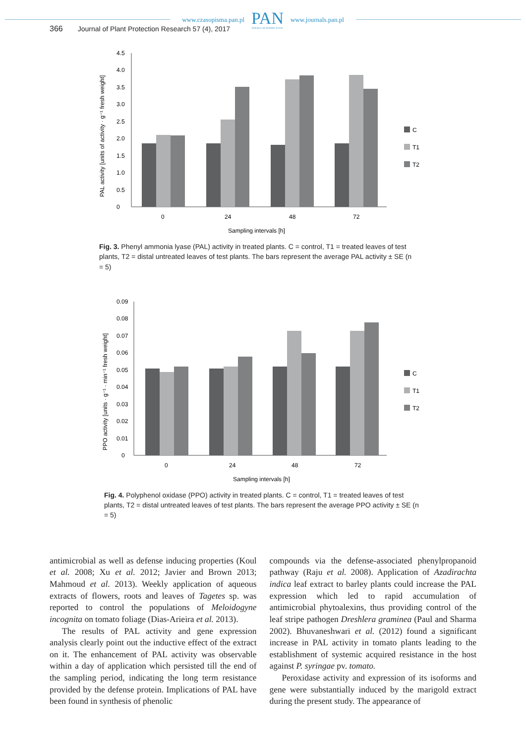www.czasopisma.pan.pl
PAN
POLSKA AKADEMIA NAUK
www.journals.pan.pl
366 Journal of Plant Protection Research 57 (4), 2017
PAL activity [units of activity · g⁻¹ fresh weight]
0
0.5
1.0
1.5
2.0
2.5
3.0
3.5
4.0
4.5
0
24
48
72
Sampling intervals [h]
C
T1
T2
Fig. 3. Phenyl ammonia lyase (PAL) activity in treated plants. C = control, T1 = treated leaves of test plants, T2 = distal untreated leaves of test plants. The bars represent the average PAL activity ± SE (n = 5)
PPO activity [units · g⁻¹ · min⁻¹ fresh weight]
0
0.01
0.02
0.03
0.04
0.05
0.06
0.07
0.08
0.09
0
24
48
72
Sampling intervals [h]
C
T1
T2
Fig. 4. Polyphenol oxidase (PPO) activity in treated plants. C = control, T1 = treated leaves of test plants, T2 = distal untreated leaves of test plants. The bars represent the average PPO activity ± SE (n = 5)
antimicrobial as well as defense inducing properties (Koul et al. 2008; Xu et al. 2012; Javier and Brown 2013; Mahmoud et al. 2013). Weekly application of aqueous extracts of flowers, roots and leaves of Tagetes sp. was reported to control the populations of Meloidogyne incognita on tomato foliage (Dias-Arieira et al. 2013).
The results of PAL activity and gene expression analysis clearly point out the inductive effect of the extract on it. The enhancement of PAL activity was observable within a day of application which persisted till the end of the sampling period, indicating the long term resistance provided by the defense protein. Implications of PAL have been found in synthesis of phenolic
compounds via the defense-associated phenylpropanoid pathway (Raju et al. 2008). Application of Azadirachta indica leaf extract to barley plants could increase the PAL expression which led to rapid accumulation of antimicrobial phytoalexins, thus providing control of the leaf stripe pathogen Dreshlera graminea (Paul and Sharma 2002). Bhuvaneshwari et al. (2012) found a significant increase in PAL activity in tomato plants leading to the establishment of systemic acquired resistance in the host against P. syringae pv. tomato.
Peroxidase activity and expression of its isoforms and gene were substantially induced by the marigold extract during the present study. The appearance of